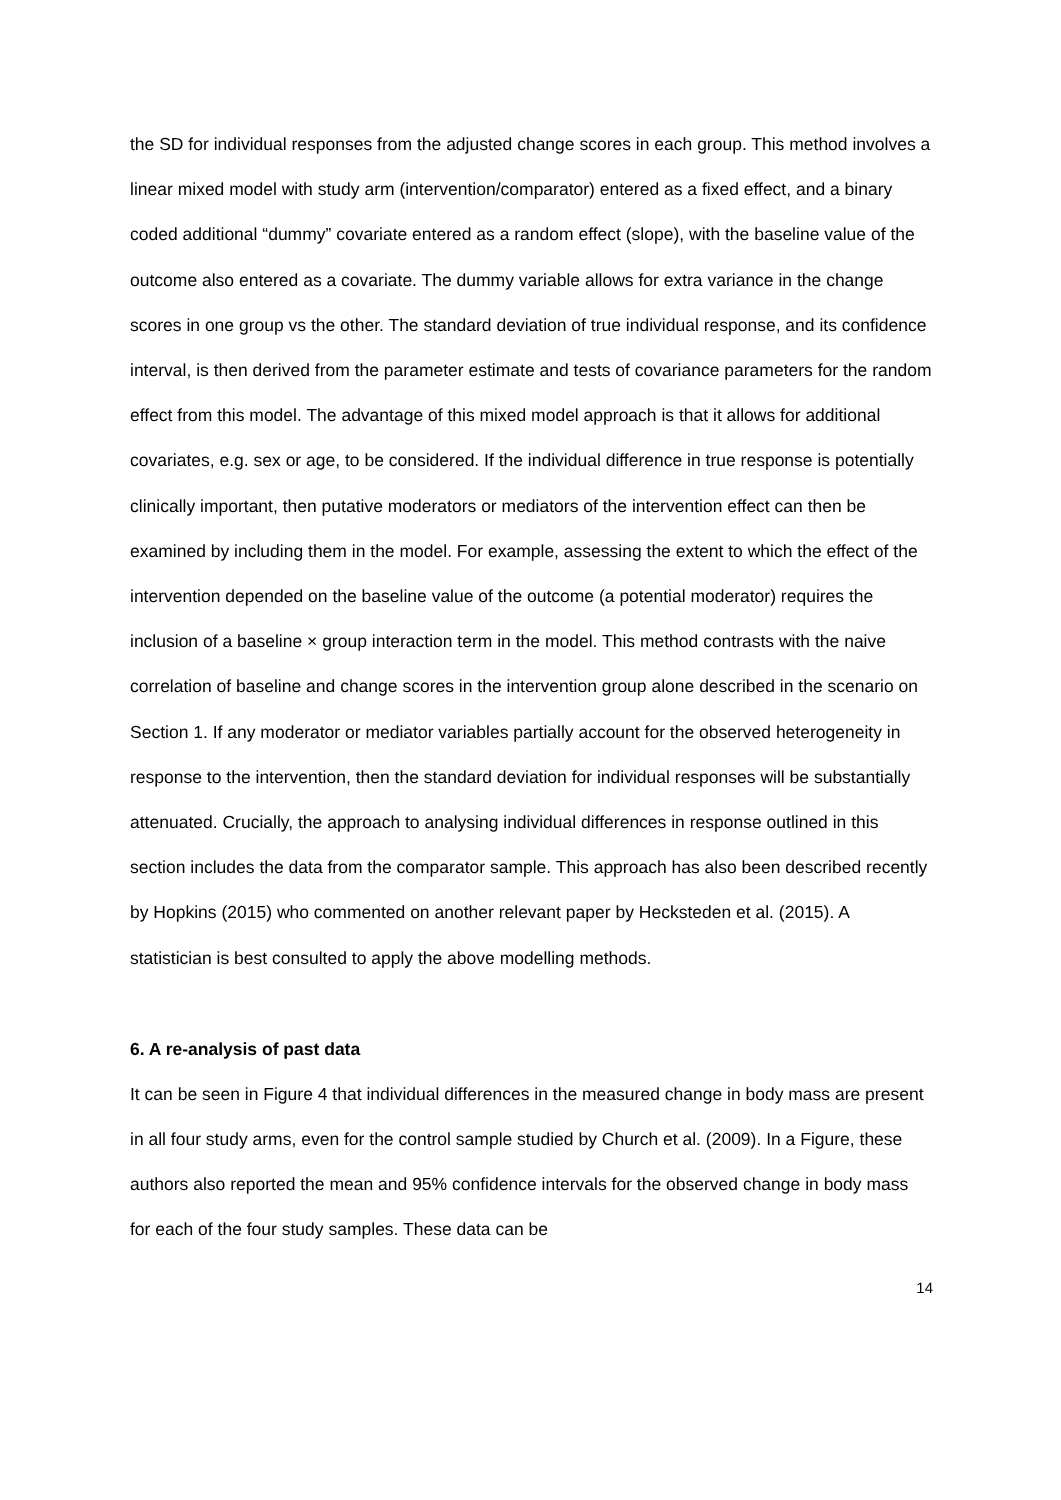the SD for individual responses from the adjusted change scores in each group. This method involves a linear mixed model with study arm (intervention/comparator) entered as a fixed effect, and a binary coded additional “dummy” covariate entered as a random effect (slope), with the baseline value of the outcome also entered as a covariate. The dummy variable allows for extra variance in the change scores in one group vs the other. The standard deviation of true individual response, and its confidence interval, is then derived from the parameter estimate and tests of covariance parameters for the random effect from this model. The advantage of this mixed model approach is that it allows for additional covariates, e.g. sex or age, to be considered. If the individual difference in true response is potentially clinically important, then putative moderators or mediators of the intervention effect can then be examined by including them in the model. For example, assessing the extent to which the effect of the intervention depended on the baseline value of the outcome (a potential moderator) requires the inclusion of a baseline × group interaction term in the model. This method contrasts with the naive correlation of baseline and change scores in the intervention group alone described in the scenario on Section 1. If any moderator or mediator variables partially account for the observed heterogeneity in response to the intervention, then the standard deviation for individual responses will be substantially attenuated. Crucially, the approach to analysing individual differences in response outlined in this section includes the data from the comparator sample. This approach has also been described recently by Hopkins (2015) who commented on another relevant paper by Hecksteden et al. (2015). A statistician is best consulted to apply the above modelling methods.
6. A re-analysis of past data
It can be seen in Figure 4 that individual differences in the measured change in body mass are present in all four study arms, even for the control sample studied by Church et al. (2009). In a Figure, these authors also reported the mean and 95% confidence intervals for the observed change in body mass for each of the four study samples. These data can be
14